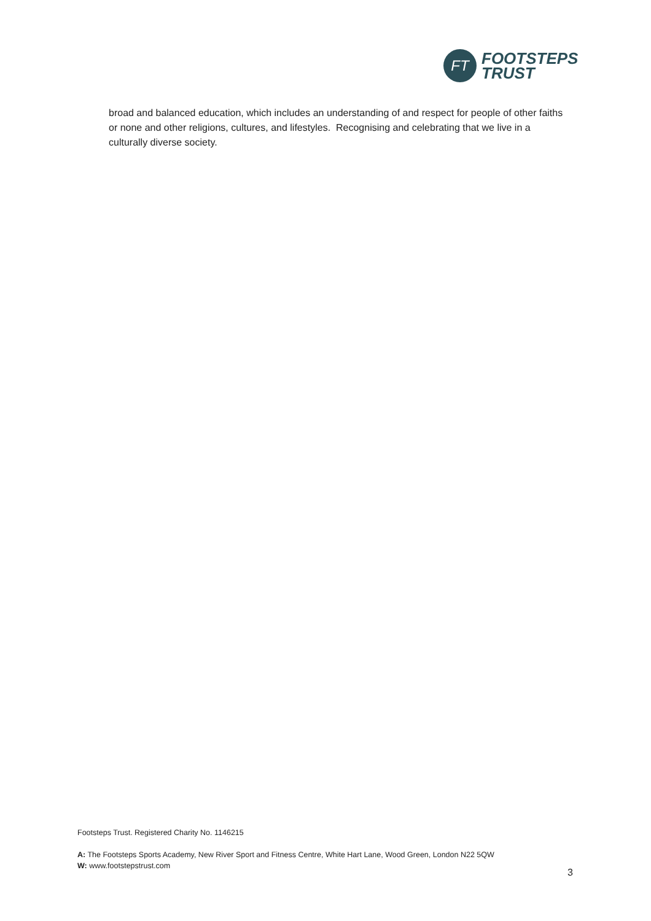FT
FOOTSTEPS
TRUST
broad and balanced education, which includes an understanding of and respect for people of other faiths or none and other religions, cultures, and lifestyles. Recognising and celebrating that we live in a culturally diverse society.
Footsteps Trust. Registered Charity No. 1146215
A: The Footsteps Sports Academy, New River Sport and Fitness Centre, White Hart Lane, Wood Green, London N22 5QW
W: www.footstepstrust.com
3